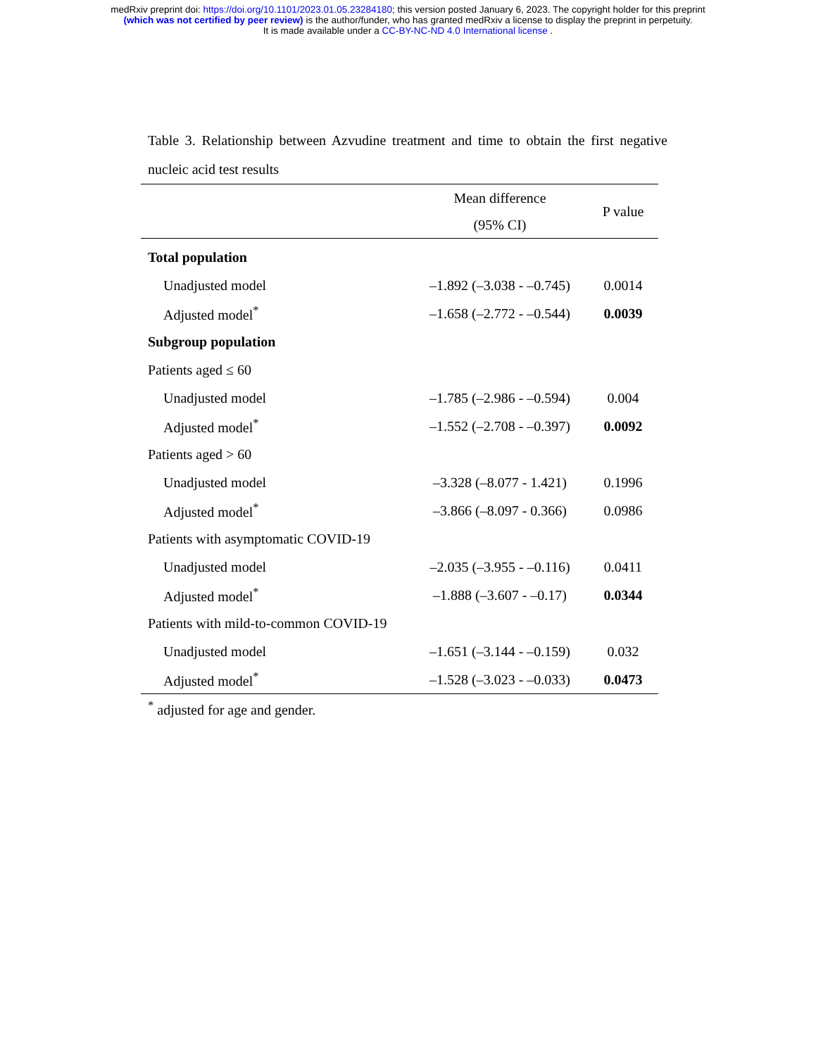medRxiv preprint doi: https://doi.org/10.1101/2023.01.05.23284180; this version posted January 6, 2023. The copyright holder for this preprint
(which was not certified by peer review) is the author/funder, who has granted medRxiv a license to display the preprint in perpetuity.
It is made available under a CC-BY-NC-ND 4.0 International license .
Table 3. Relationship between Azvudine treatment and time to obtain the first negative nucleic acid test results
| | Mean difference (95% CI) | P value |
| --- | --- | --- |
| Total population | | |
| Unadjusted model | –1.892 (–3.038 - –0.745) | 0.0014 |
| Adjusted model<sup>*</sup> | –1.658 (–2.772 - –0.544) | 0.0039 |
| Subgroup population | | |
| Patients aged ≤ 60 | | |
| Unadjusted model | –1.785 (–2.986 - –0.594) | 0.004 |
| Adjusted model<sup>*</sup> | –1.552 (–2.708 - –0.397) | 0.0092 |
| Patients aged > 60 | | |
| Unadjusted model | –3.328 (–8.077 - 1.421) | 0.1996 |
| Adjusted model<sup>*</sup> | –3.866 (–8.097 - 0.366) | 0.0986 |
| Patients with asymptomatic COVID-19 | | |
| Unadjusted model | –2.035 (–3.955 - –0.116) | 0.0411 |
| Adjusted model<sup>*</sup> | –1.888 (–3.607 - –0.17) | 0.0344 |
| Patients with mild-to-common COVID-19 | | |
| Unadjusted model | –1.651 (–3.144 - –0.159) | 0.032 |
| Adjusted model<sup>*</sup> | –1.528 (–3.023 - –0.033) | 0.0473 |
<sup>*</sup> adjusted for age and gender.